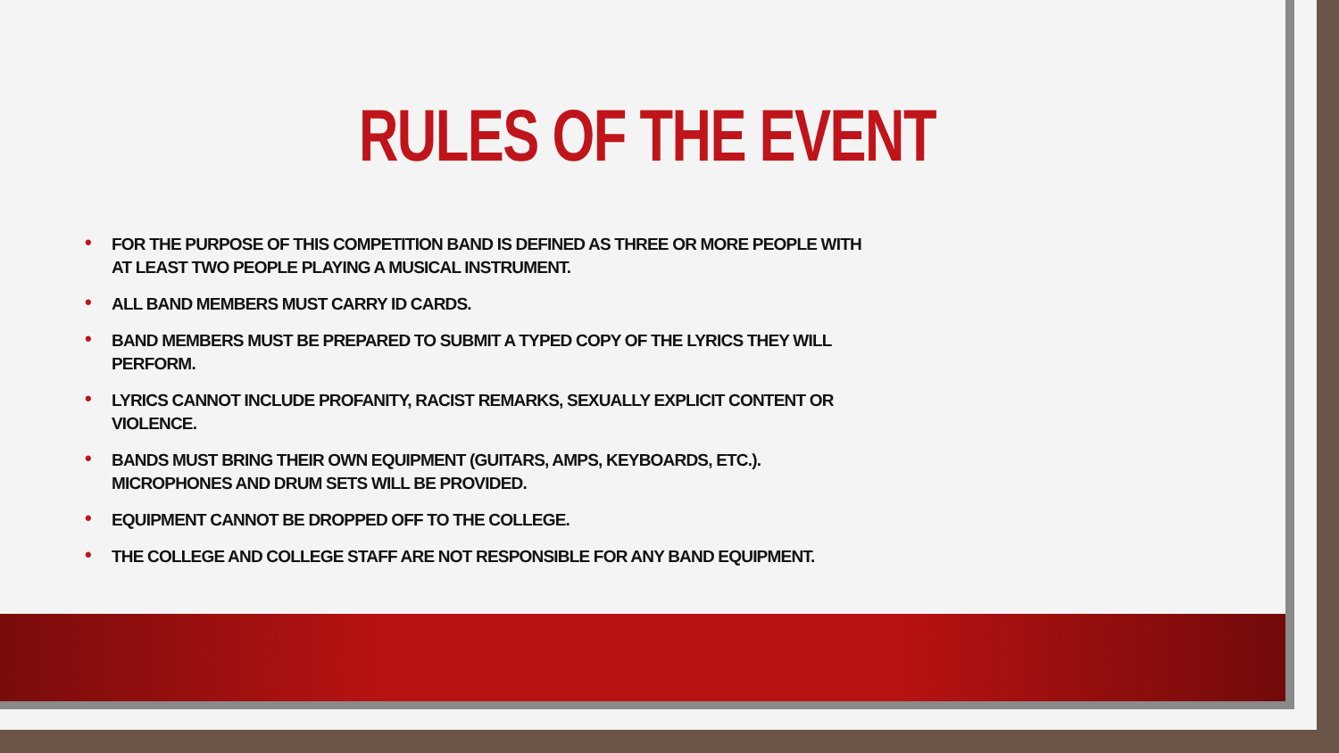RULES OF THE EVENT
• FOR THE PURPOSE OF THIS COMPETITION BAND IS DEFINED AS THREE OR MORE PEOPLE WITH AT LEAST TWO PEOPLE PLAYING A MUSICAL INSTRUMENT.
• ALL BAND MEMBERS MUST CARRY ID CARDS.
• BAND MEMBERS MUST BE PREPARED TO SUBMIT A TYPED COPY OF THE LYRICS THEY WILL PERFORM.
• LYRICS CANNOT INCLUDE PROFANITY, RACIST REMARKS, SEXUALLY EXPLICIT CONTENT OR VIOLENCE.
• BANDS MUST BRING THEIR OWN EQUIPMENT (GUITARS, AMPS, KEYBOARDS, ETC.). MICROPHONES AND DRUM SETS WILL BE PROVIDED.
• EQUIPMENT CANNOT BE DROPPED OFF TO THE COLLEGE.
• THE COLLEGE AND COLLEGE STAFF ARE NOT RESPONSIBLE FOR ANY BAND EQUIPMENT.